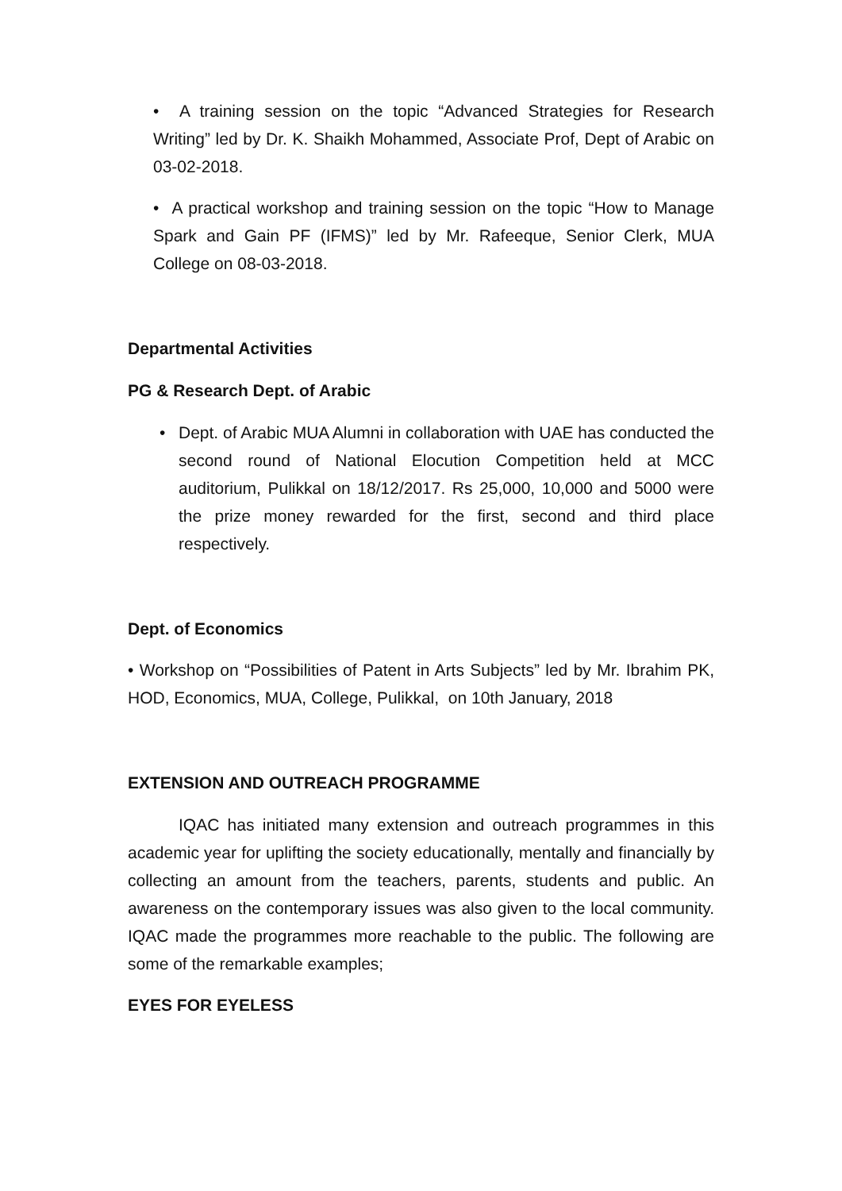• A training session on the topic “Advanced Strategies for Research Writing” led by Dr. K. Shaikh Mohammed, Associate Prof, Dept of Arabic on 03-02-2018.
• A practical workshop and training session on the topic “How to Manage Spark and Gain PF (IFMS)” led by Mr. Rafeeque, Senior Clerk, MUA College on 08-03-2018.
Departmental Activities
PG & Research Dept. of Arabic
• Dept. of Arabic MUA Alumni in collaboration with UAE has conducted the second round of National Elocution Competition held at MCC auditorium, Pulikkal on 18/12/2017. Rs 25,000, 10,000 and 5000 were the prize money rewarded for the first, second and third place respectively.
Dept. of Economics
• Workshop on “Possibilities of Patent in Arts Subjects” led by Mr. Ibrahim PK, HOD, Economics, MUA, College, Pulikkal, on 10th January, 2018
EXTENSION AND OUTREACH PROGRAMME
IQAC has initiated many extension and outreach programmes in this academic year for uplifting the society educationally, mentally and financially by collecting an amount from the teachers, parents, students and public. An awareness on the contemporary issues was also given to the local community. IQAC made the programmes more reachable to the public. The following are some of the remarkable examples;
EYES FOR EYELESS